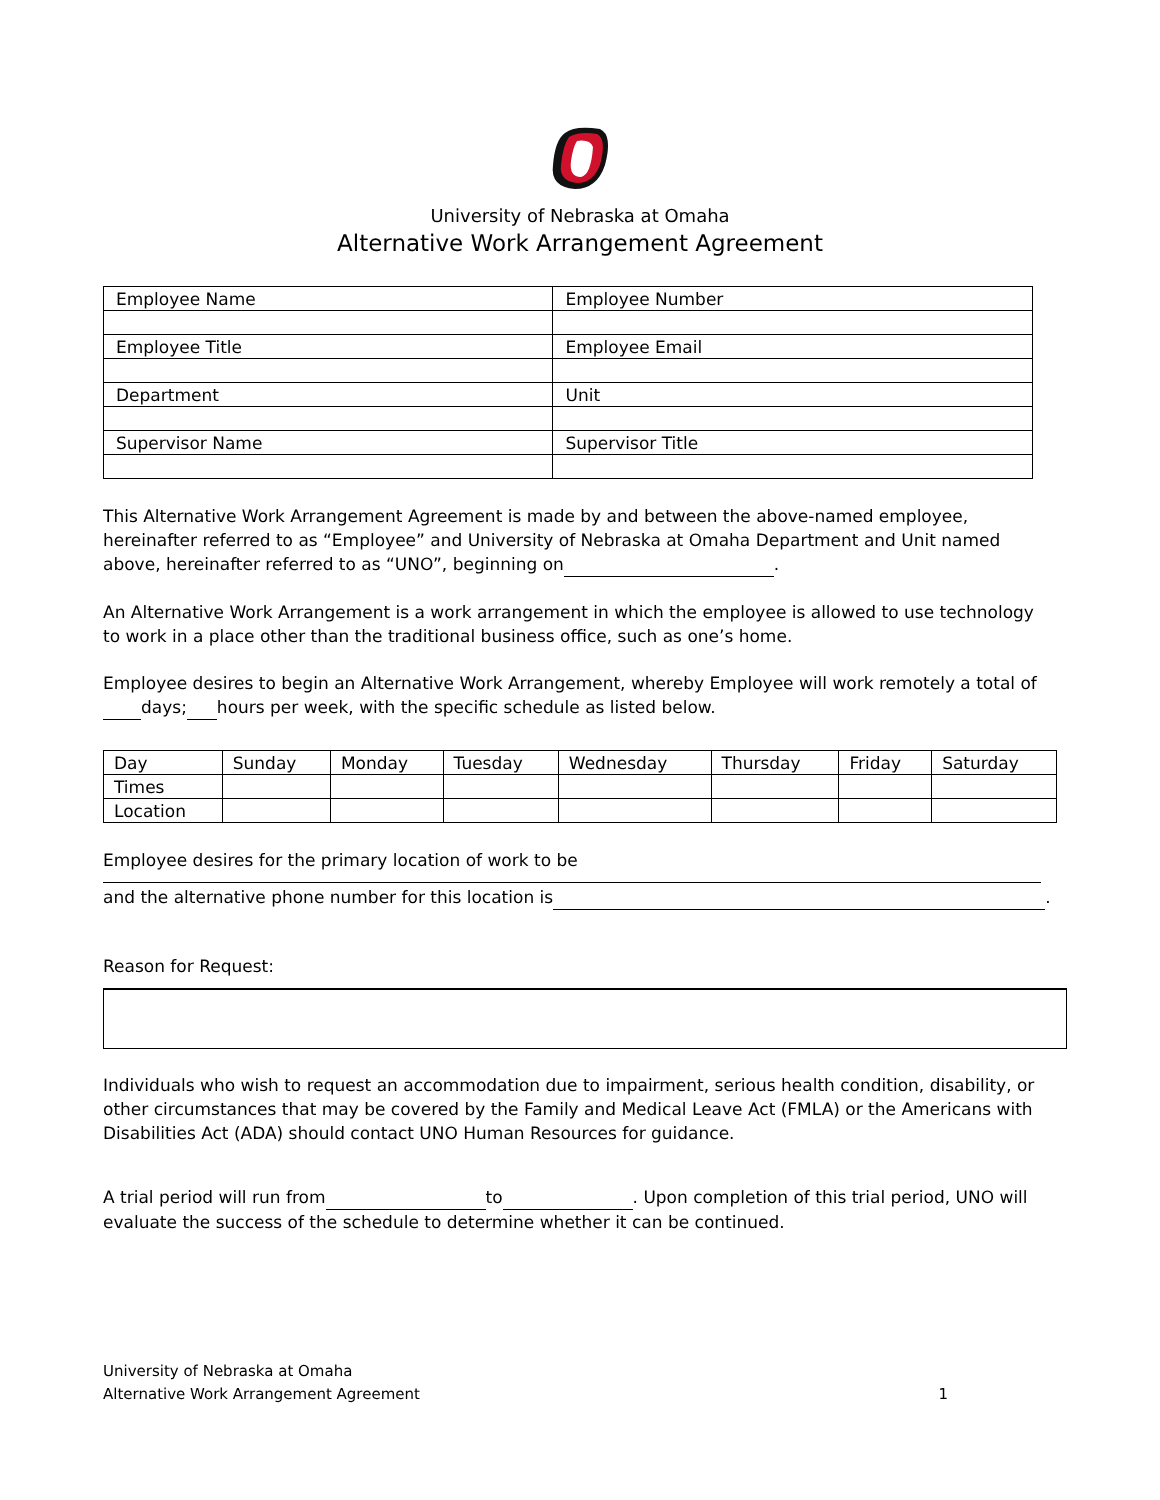University of Nebraska at Omaha
Alternative Work Arrangement Agreement
| Employee Name | Employee Number |
| Employee Title | Employee Email |
| Department | Unit |
| Supervisor Name | Supervisor Title |
This Alternative Work Arrangement Agreement is made by and between the above-named employee, hereinafter referred to as “Employee” and University of Nebraska at Omaha Department and Unit named above, hereinafter referred to as “UNO”, beginning on .
An Alternative Work Arrangement is a work arrangement in which the employee is allowed to use technology to work in a place other than the traditional business office, such as one’s home.
Employee desires to begin an Alternative Work Arrangement, whereby Employee will work remotely a total of days; hours per week, with the specific schedule as listed below.
| Day | Sunday | Monday | Tuesday | Wednesday | Thursday | Friday | Saturday |
| Times | | | | | | | |
| Location | | | | | | | |
Employee desires for the primary location of work to be
and the alternative phone number for this location is .
Reason for Request:
Individuals who wish to request an accommodation due to impairment, serious health condition, disability, or other circumstances that may be covered by the Family and Medical Leave Act (FMLA) or the Americans with Disabilities Act (ADA) should contact UNO Human Resources for guidance.
A trial period will run from to . Upon completion of this trial period, UNO will evaluate the success of the schedule to determine whether it can be continued.
University of Nebraska at Omaha
Alternative Work Arrangement Agreement 1